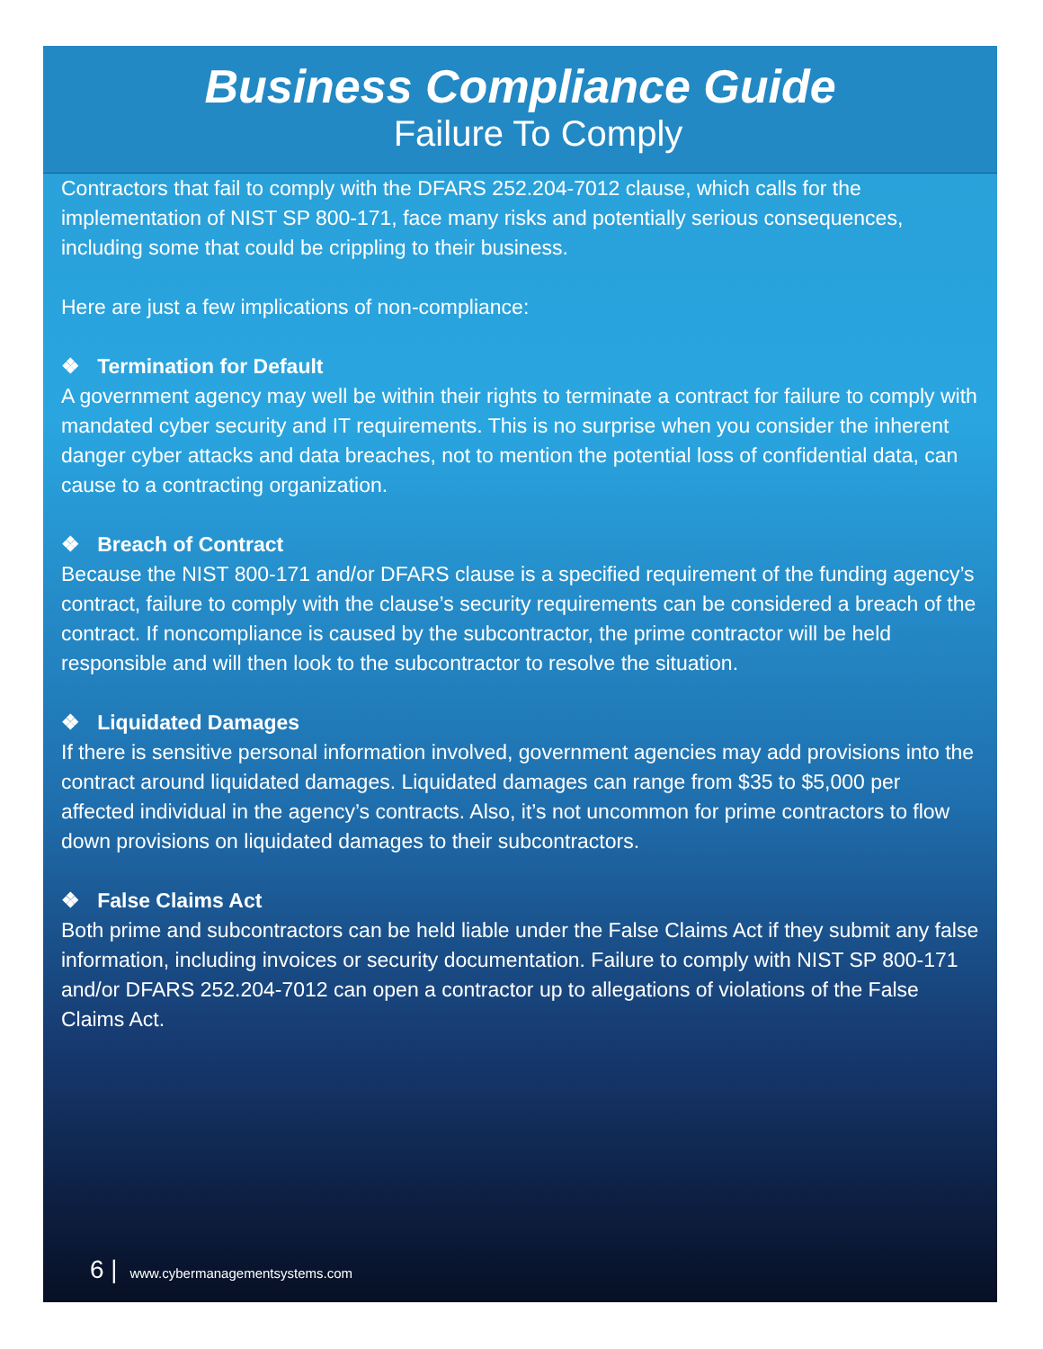Business Compliance Guide
Failure To Comply
Contractors that fail to comply with the DFARS 252.204-7012 clause, which calls for the implementation of NIST SP 800-171, face many risks and potentially serious consequences, including some that could be crippling to their business.
Here are just a few implications of non-compliance:
❖ Termination for Default
A government agency may well be within their rights to terminate a contract for failure to comply with mandated cyber security and IT requirements. This is no surprise when you consider the inherent danger cyber attacks and data breaches, not to mention the potential loss of confidential data, can cause to a contracting organization.
❖ Breach of Contract
Because the NIST 800-171 and/or DFARS clause is a specified requirement of the funding agency’s contract, failure to comply with the clause’s security requirements can be considered a breach of the contract. If noncompliance is caused by the subcontractor, the prime contractor will be held responsible and will then look to the subcontractor to resolve the situation.
❖ Liquidated Damages
If there is sensitive personal information involved, government agencies may add provisions into the contract around liquidated damages. Liquidated damages can range from $35 to $5,000 per affected individual in the agency’s contracts. Also, it’s not uncommon for prime contractors to flow down provisions on liquidated damages to their subcontractors.
❖ False Claims Act
Both prime and subcontractors can be held liable under the False Claims Act if they submit any false information, including invoices or security documentation. Failure to comply with NIST SP 800-171 and/or DFARS 252.204-7012 can open a contractor up to allegations of violations of the False Claims Act.
6 | www.cybermanagementsystems.com